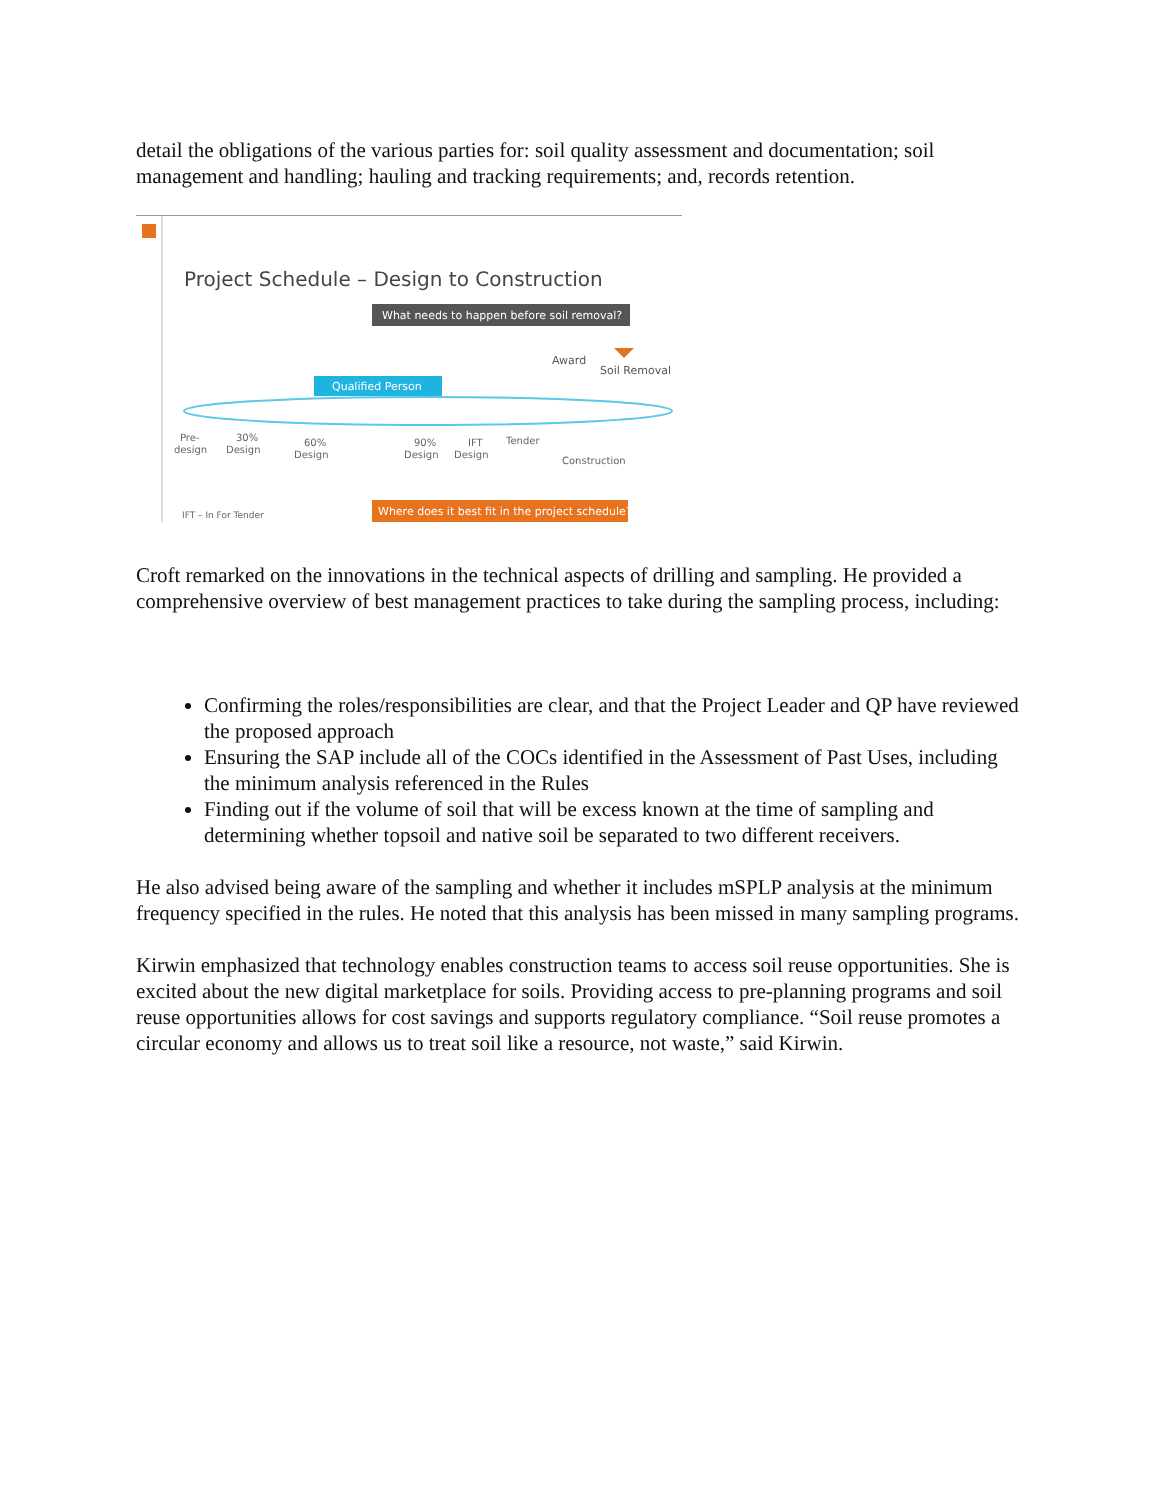detail the obligations of the various parties for: soil quality assessment and documentation; soil management and handling; hauling and tracking requirements; and, records retention.
Project Schedule – Design to Construction
What needs to happen before soil removal?
Qualified Person
Award
Soil Removal
Pre-
design
30%
Design
60%
Design
90%
Design
IFT
Design
Tender
Construction
IFT – In For Tender
Where does it best fit in the project schedule?
Croft remarked on the innovations in the technical aspects of drilling and sampling. He provided a comprehensive overview of best management practices to take during the sampling process, including:
Confirming the roles/responsibilities are clear, and that the Project Leader and QP have reviewed the proposed approach
Ensuring the SAP include all of the COCs identified in the Assessment of Past Uses, including the minimum analysis referenced in the Rules
Finding out if the volume of soil that will be excess known at the time of sampling and determining whether topsoil and native soil be separated to two different receivers.
He also advised being aware of the sampling and whether it includes mSPLP analysis at the minimum frequency specified in the rules. He noted that this analysis has been missed in many sampling programs.
Kirwin emphasized that technology enables construction teams to access soil reuse opportunities. She is excited about the new digital marketplace for soils. Providing access to pre-planning programs and soil reuse opportunities allows for cost savings and supports regulatory compliance. “Soil reuse promotes a circular economy and allows us to treat soil like a resource, not waste,” said Kirwin.